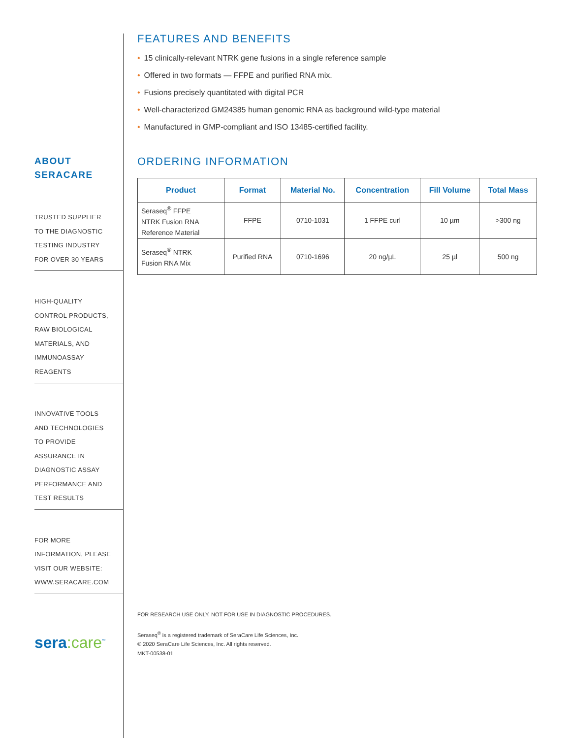ABOUT
SERACARE
TRUSTED SUPPLIER
TO THE DIAGNOSTIC
TESTING INDUSTRY
FOR OVER 30 YEARS
HIGH-QUALITY
CONTROL PRODUCTS,
RAW BIOLOGICAL
MATERIALS, AND
IMMUNOASSAY
REAGENTS
INNOVATIVE TOOLS
AND TECHNOLOGIES
TO PROVIDE
ASSURANCE IN
DIAGNOSTIC ASSAY
PERFORMANCE AND
TEST RESULTS
FOR MORE
INFORMATION, PLEASE
VISIT OUR WEBSITE:
WWW.SERACARE.COM
sera:care<sup>™</sup>
FEATURES AND BENEFITS
• 15 clinically-relevant NTRK gene fusions in a single reference sample
• Offered in two formats — FFPE and purified RNA mix.
• Fusions precisely quantitated with digital PCR
• Well-characterized GM24385 human genomic RNA as background wild-type material
• Manufactured in GMP-compliant and ISO 13485-certified facility.
ORDERING INFORMATION
| Product | Format | Material No. | Concentration | Fill Volume | Total Mass |
| --- | --- | --- | --- | --- | --- |
| Seraseq<sup>®</sup> FFPE NTRK Fusion RNA Reference Material | FFPE | 0710-1031 | 1 FFPE curl | 10 µm | >300 ng |
| Seraseq<sup>®</sup> NTRK Fusion RNA Mix | Purified RNA | 0710-1696 | 20 ng/µL | 25 µl | 500 ng |
FOR RESEARCH USE ONLY. NOT FOR USE IN DIAGNOSTIC PROCEDURES.
Seraseq<sup>®</sup> is a registered trademark of SeraCare Life Sciences, Inc.
© 2020 SeraCare Life Sciences, Inc. All rights reserved.
MKT-00538-01